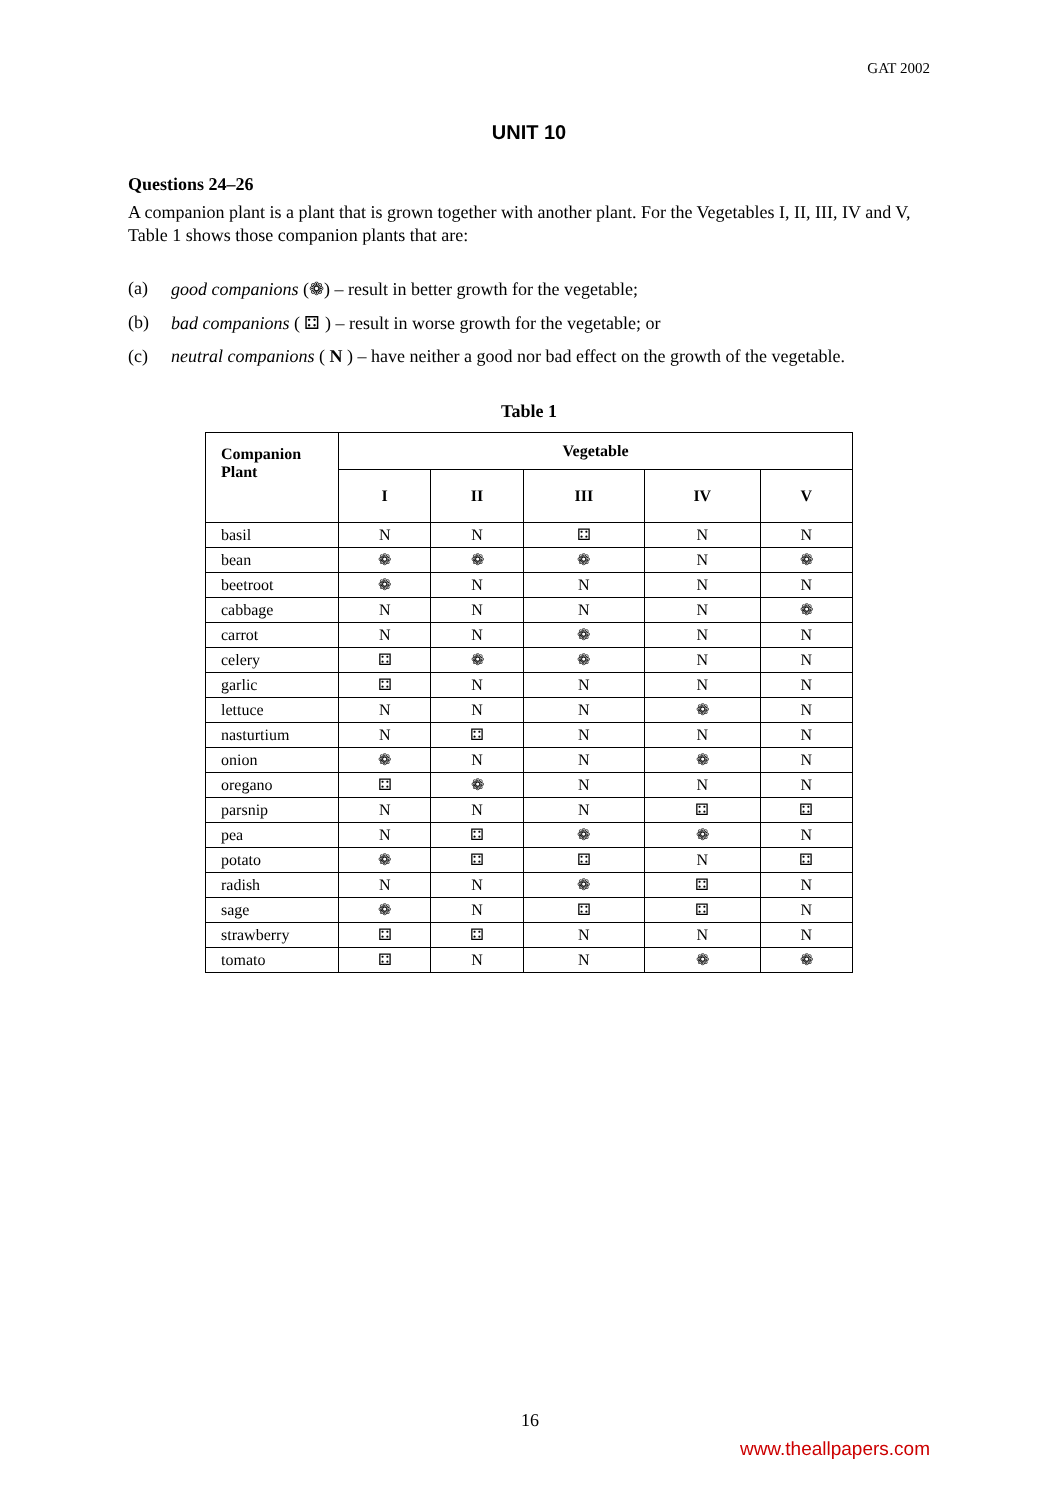GAT 2002
UNIT 10
Questions 24–26
A companion plant is a plant that is grown together with another plant. For the Vegetables I, II, III, IV and V, Table 1 shows those companion plants that are:
(a) good companions (❁) – result in better growth for the vegetable;
(b) bad companions ( ⚃ ) – result in worse growth for the vegetable; or
(c) neutral companions ( N ) – have neither a good nor bad effect on the growth of the vegetable.
Table 1
| Companion Plant | Vegetable | | | | |
| --- | --- | --- | --- | --- | --- |
| | I | II | III | IV | V |
| basil | N | N | ⚃ | N | N |
| bean | ❁ | ❁ | ❁ | N | ❁ |
| beetroot | ❁ | N | N | N | N |
| cabbage | N | N | N | N | ❁ |
| carrot | N | N | ❁ | N | N |
| celery | ⚃ | ❁ | ❁ | N | N |
| garlic | ⚃ | N | N | N | N |
| lettuce | N | N | N | ❁ | N |
| nasturtium | N | ⚃ | N | N | N |
| onion | ❁ | N | N | ❁ | N |
| oregano | ⚃ | ❁ | N | N | N |
| parsnip | N | N | N | ⚃ | ⚃ |
| pea | N | ⚃ | ❁ | ❁ | N |
| potato | ❁ | ⚃ | ⚃ | N | ⚃ |
| radish | N | N | ❁ | ⚃ | N |
| sage | ❁ | N | ⚃ | ⚃ | N |
| strawberry | ⚃ | ⚃ | N | N | N |
| tomato | ⚃ | N | N | ❁ | ❁ |
16
www.theallpapers.com